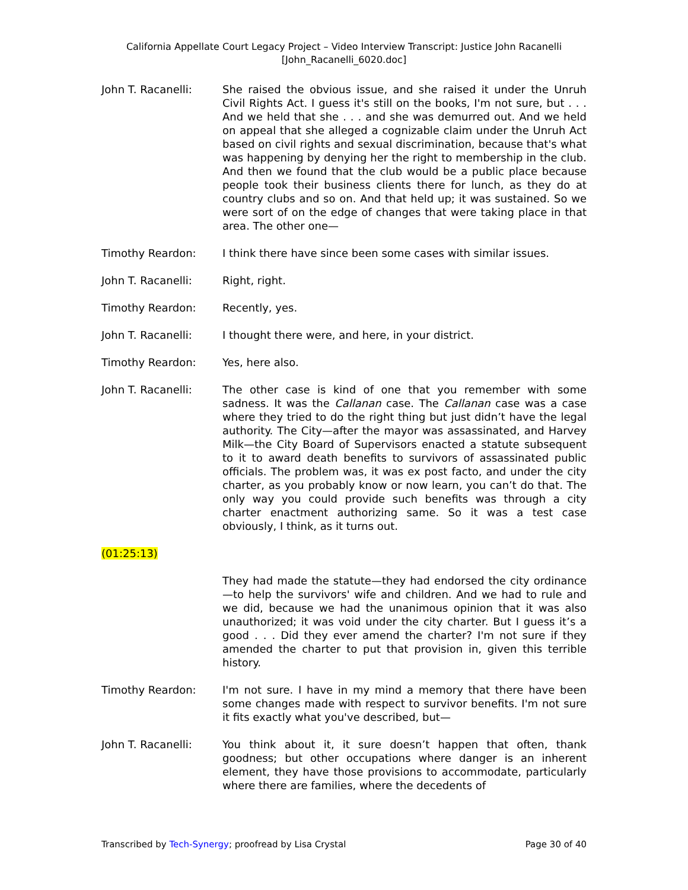California Appellate Court Legacy Project – Video Interview Transcript: Justice John Racanelli
[John_Racanelli_6020.doc]
John T. Racanelli: She raised the obvious issue, and she raised it under the Unruh Civil Rights Act. I guess it's still on the books, I'm not sure, but . . . And we held that she . . . and she was demurred out. And we held on appeal that she alleged a cognizable claim under the Unruh Act based on civil rights and sexual discrimination, because that's what was happening by denying her the right to membership in the club. And then we found that the club would be a public place because people took their business clients there for lunch, as they do at country clubs and so on. And that held up; it was sustained. So we were sort of on the edge of changes that were taking place in that area. The other one—
Timothy Reardon: I think there have since been some cases with similar issues.
John T. Racanelli: Right, right.
Timothy Reardon: Recently, yes.
John T. Racanelli: I thought there were, and here, in your district.
Timothy Reardon: Yes, here also.
John T. Racanelli: The other case is kind of one that you remember with some sadness. It was the Callanan case. The Callanan case was a case where they tried to do the right thing but just didn’t have the legal authority. The City—after the mayor was assassinated, and Harvey Milk—the City Board of Supervisors enacted a statute subsequent to it to award death benefits to survivors of assassinated public officials. The problem was, it was ex post facto, and under the city charter, as you probably know or now learn, you can’t do that. The only way you could provide such benefits was through a city charter enactment authorizing same. So it was a test case obviously, I think, as it turns out.
(01:25:13)
They had made the statute—they had endorsed the city ordinance—to help the survivors' wife and children. And we had to rule and we did, because we had the unanimous opinion that it was also unauthorized; it was void under the city charter. But I guess it’s a good . . . Did they ever amend the charter? I'm not sure if they amended the charter to put that provision in, given this terrible history.
Timothy Reardon: I'm not sure. I have in my mind a memory that there have been some changes made with respect to survivor benefits. I'm not sure it fits exactly what you've described, but—
John T. Racanelli: You think about it, it sure doesn’t happen that often, thank goodness; but other occupations where danger is an inherent element, they have those provisions to accommodate, particularly where there are families, where the decedents of
Transcribed by Tech-Synergy; proofread by Lisa Crystal Page 30 of 40